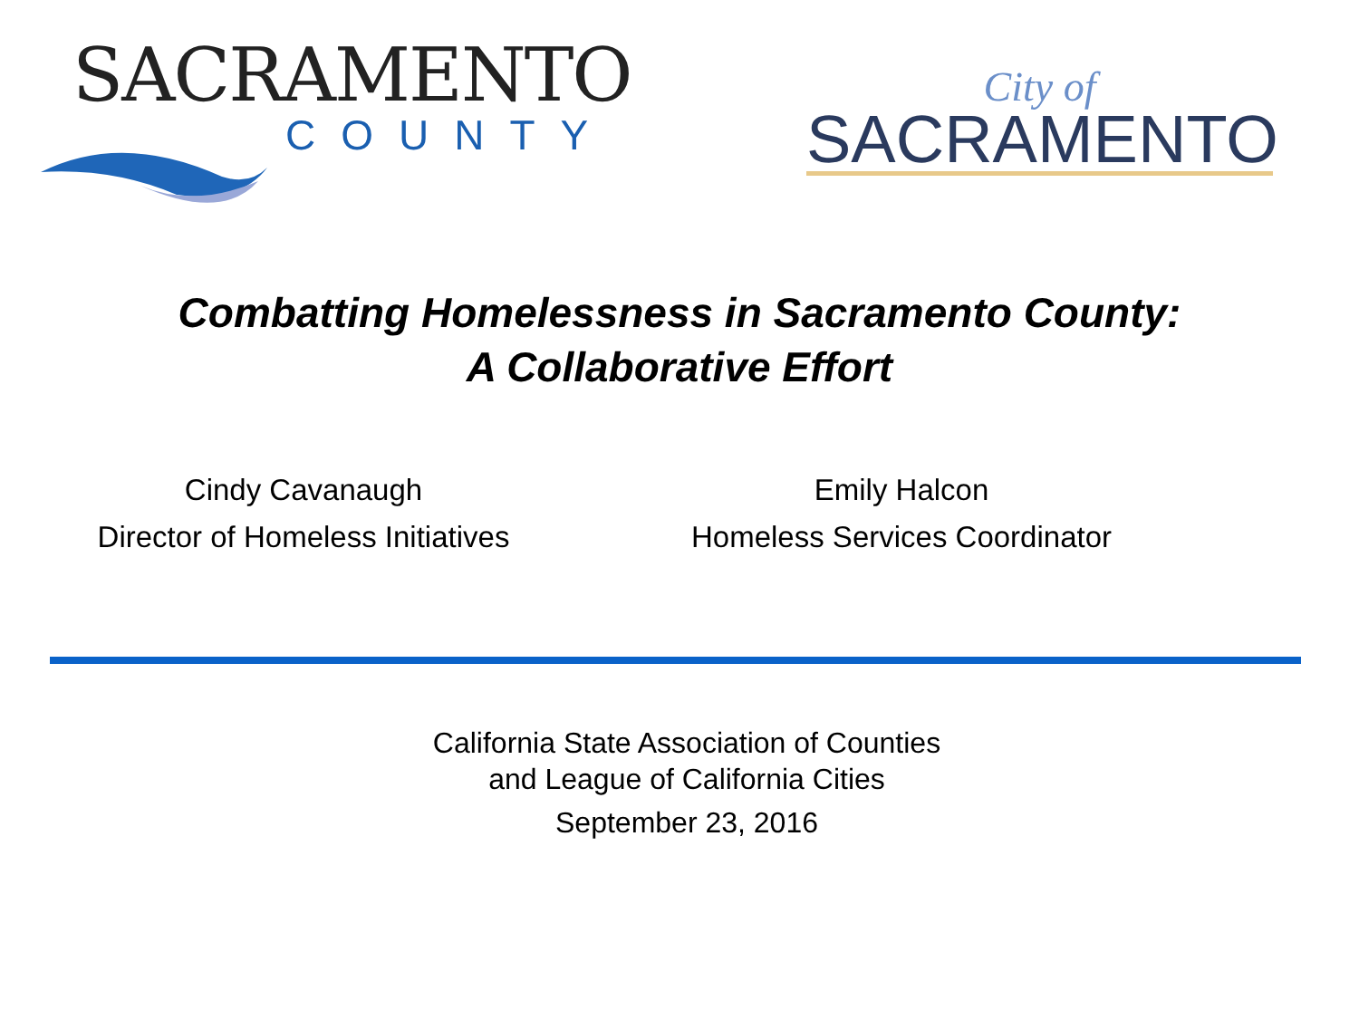SACRAMENTO
COUNTY
City of
SACRAMENTO
Combatting Homelessness in Sacramento County:
A Collaborative Effort
Cindy Cavanaugh
Director of Homeless Initiatives
Emily Halcon
Homeless Services Coordinator
California State Association of Counties
and League of California Cities
September 23, 2016